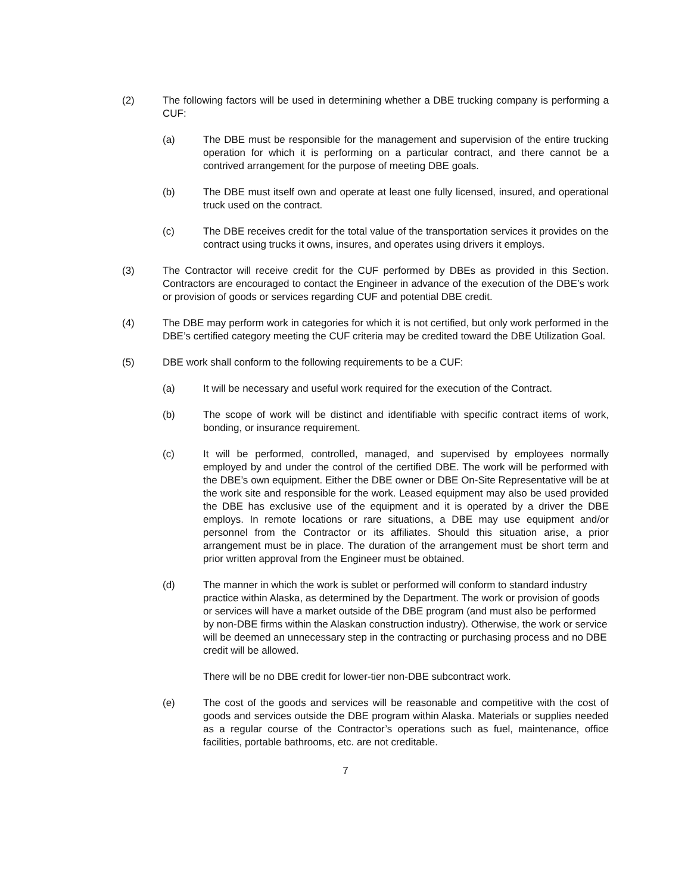(2) The following factors will be used in determining whether a DBE trucking company is performing a CUF:
(a) The DBE must be responsible for the management and supervision of the entire trucking operation for which it is performing on a particular contract, and there cannot be a contrived arrangement for the purpose of meeting DBE goals.
(b) The DBE must itself own and operate at least one fully licensed, insured, and operational truck used on the contract.
(c) The DBE receives credit for the total value of the transportation services it provides on the contract using trucks it owns, insures, and operates using drivers it employs.
(3) The Contractor will receive credit for the CUF performed by DBEs as provided in this Section. Contractors are encouraged to contact the Engineer in advance of the execution of the DBE’s work or provision of goods or services regarding CUF and potential DBE credit.
(4) The DBE may perform work in categories for which it is not certified, but only work performed in the DBE’s certified category meeting the CUF criteria may be credited toward the DBE Utilization Goal.
(5) DBE work shall conform to the following requirements to be a CUF:
(a) It will be necessary and useful work required for the execution of the Contract.
(b) The scope of work will be distinct and identifiable with specific contract items of work, bonding, or insurance requirement.
(c) It will be performed, controlled, managed, and supervised by employees normally employed by and under the control of the certified DBE. The work will be performed with the DBE’s own equipment. Either the DBE owner or DBE On-Site Representative will be at the work site and responsible for the work. Leased equipment may also be used provided the DBE has exclusive use of the equipment and it is operated by a driver the DBE employs. In remote locations or rare situations, a DBE may use equipment and/or personnel from the Contractor or its affiliates. Should this situation arise, a prior arrangement must be in place. The duration of the arrangement must be short term and prior written approval from the Engineer must be obtained.
(d) The manner in which the work is sublet or performed will conform to standard industry practice within Alaska, as determined by the Department. The work or provision of goods or services will have a market outside of the DBE program (and must also be performed by non-DBE firms within the Alaskan construction industry). Otherwise, the work or service will be deemed an unnecessary step in the contracting or purchasing process and no DBE credit will be allowed.
There will be no DBE credit for lower-tier non-DBE subcontract work.
(e) The cost of the goods and services will be reasonable and competitive with the cost of goods and services outside the DBE program within Alaska. Materials or supplies needed as a regular course of the Contractor’s operations such as fuel, maintenance, office facilities, portable bathrooms, etc. are not creditable.
7